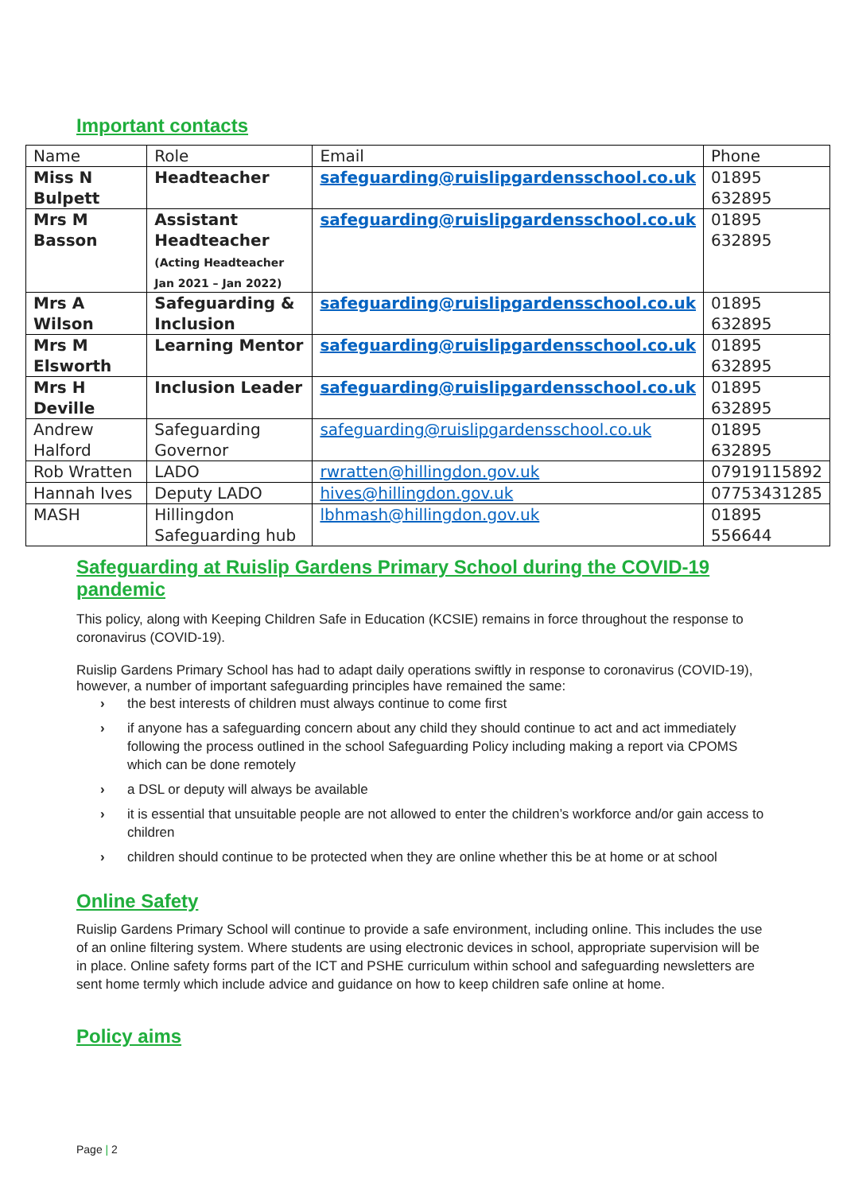Important contacts
| Name | Role | Email | Phone |
| Miss N Bulpett | Headteacher | safeguarding@ruislipgardensschool.co.uk | 01895 632895 |
| Mrs M Basson | Assistant Headteacher (Acting Headteacher Jan 2021 – Jan 2022) | safeguarding@ruislipgardensschool.co.uk | 01895 632895 |
| Mrs A Wilson | Safeguarding & Inclusion | safeguarding@ruislipgardensschool.co.uk | 01895 632895 |
| Mrs M Elsworth | Learning Mentor | safeguarding@ruislipgardensschool.co.uk | 01895 632895 |
| Mrs H Deville | Inclusion Leader | safeguarding@ruislipgardensschool.co.uk | 01895 632895 |
| Andrew Halford | Safeguarding Governor | safeguarding@ruislipgardensschool.co.uk | 01895 632895 |
| Rob Wratten | LADO | rwratten@hillingdon.gov.uk | 07919115892 |
| Hannah Ives | Deputy LADO | hives@hillingdon.gov.uk | 07753431285 |
| MASH | Hillingdon Safeguarding hub | lbhmash@hillingdon.gov.uk | 01895 556644 |
Safeguarding at Ruislip Gardens Primary School during the COVID-19 pandemic
This policy, along with Keeping Children Safe in Education (KCSIE) remains in force throughout the response to coronavirus (COVID-19).
Ruislip Gardens Primary School has had to adapt daily operations swiftly in response to coronavirus (COVID-19), however, a number of important safeguarding principles have remained the same:
› the best interests of children must always continue to come first
› if anyone has a safeguarding concern about any child they should continue to act and act immediately following the process outlined in the school Safeguarding Policy including making a report via CPOMS which can be done remotely
› a DSL or deputy will always be available
› it is essential that unsuitable people are not allowed to enter the children’s workforce and/or gain access to children
› children should continue to be protected when they are online whether this be at home or at school
Online Safety
Ruislip Gardens Primary School will continue to provide a safe environment, including online. This includes the use of an online filtering system. Where students are using electronic devices in school, appropriate supervision will be in place. Online safety forms part of the ICT and PSHE curriculum within school and safeguarding newsletters are sent home termly which include advice and guidance on how to keep children safe online at home.
Policy aims
Page | 2